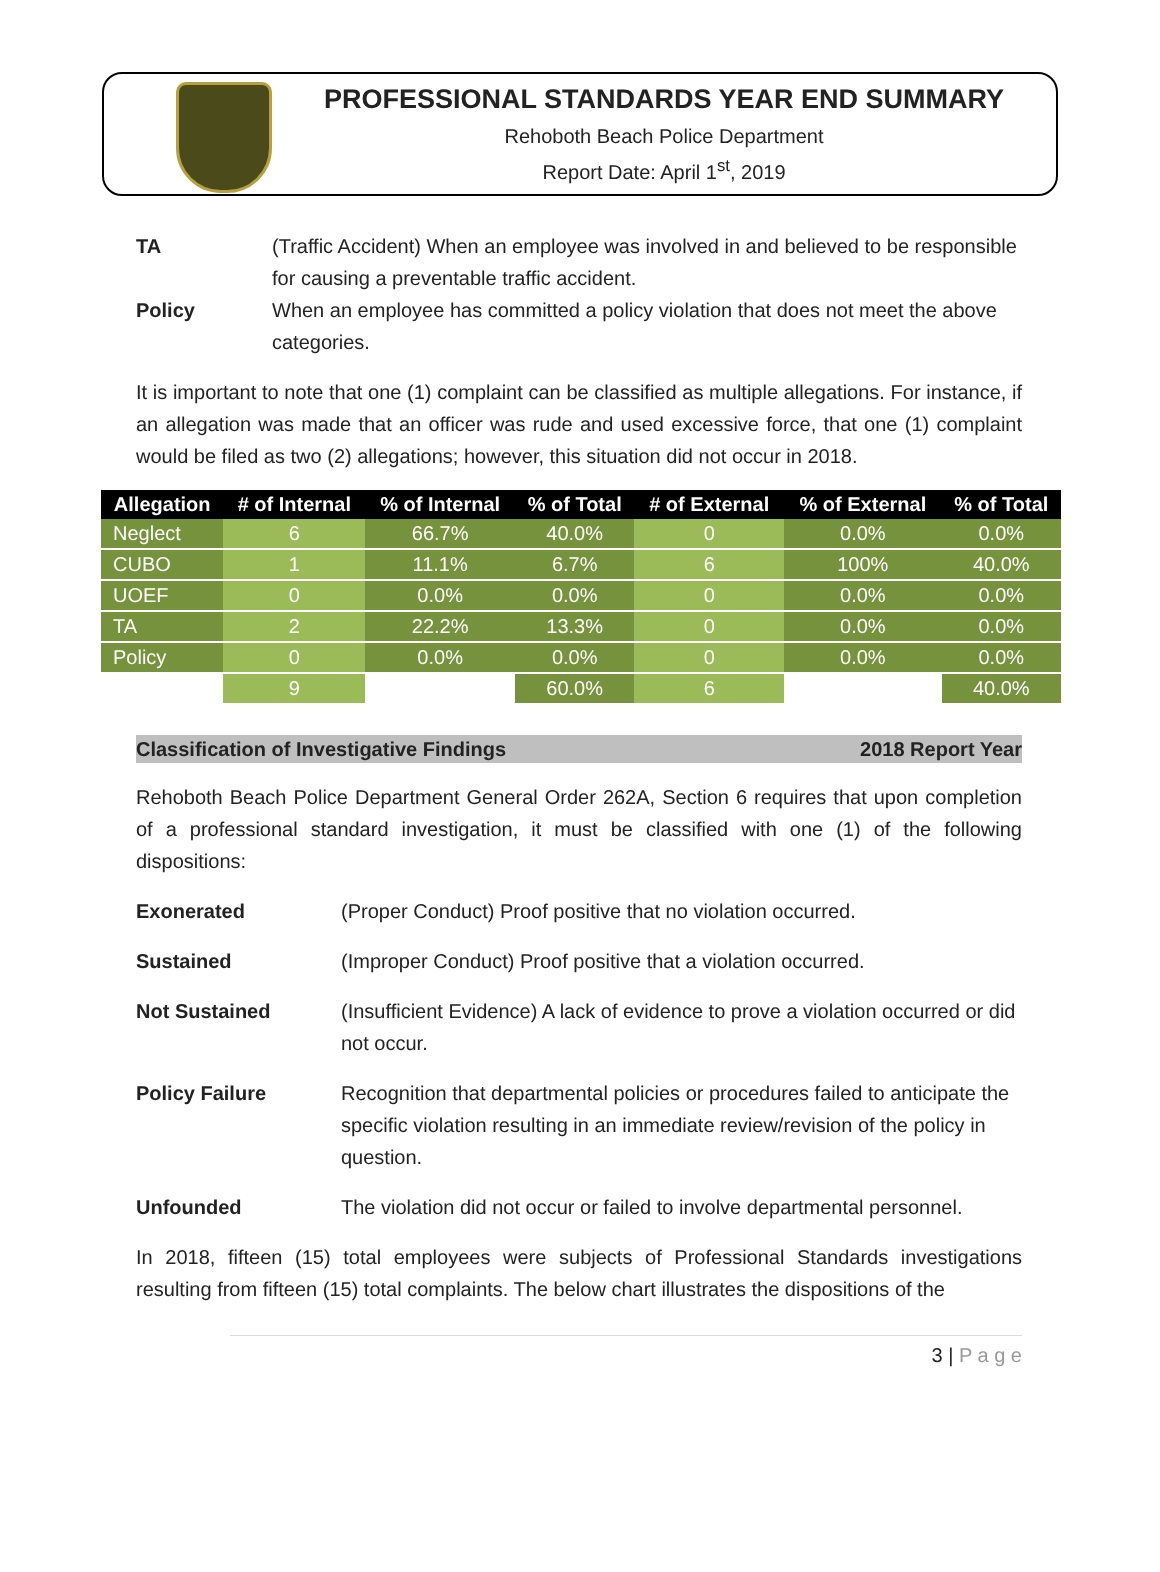PROFESSIONAL STANDARDS YEAR END SUMMARY
Rehoboth Beach Police Department
Report Date: April 1<sup>st</sup>, 2019
TA (Traffic Accident) When an employee was involved in and believed to be responsible for causing a preventable traffic accident.
Policy When an employee has committed a policy violation that does not meet the above categories.
It is important to note that one (1) complaint can be classified as multiple allegations. For instance, if an allegation was made that an officer was rude and used excessive force, that one (1) complaint would be filed as two (2) allegations; however, this situation did not occur in 2018.
| Allegation | # of Internal | % of Internal | % of Total | # of External | % of External | % of Total |
| --- | --- | --- | --- | --- | --- | --- |
| Neglect | 6 | 66.7% | 40.0% | 0 | 0.0% | 0.0% |
| CUBO | 1 | 11.1% | 6.7% | 6 | 100% | 40.0% |
| UOEF | 0 | 0.0% | 0.0% | 0 | 0.0% | 0.0% |
| TA | 2 | 22.2% | 13.3% | 0 | 0.0% | 0.0% |
| Policy | 0 | 0.0% | 0.0% | 0 | 0.0% | 0.0% |
| | 9 | | 60.0% | 6 | | 40.0% |
Classification of Investigative Findings 2018 Report Year
Rehoboth Beach Police Department General Order 262A, Section 6 requires that upon completion of a professional standard investigation, it must be classified with one (1) of the following dispositions:
Exonerated (Proper Conduct) Proof positive that no violation occurred.
Sustained (Improper Conduct) Proof positive that a violation occurred.
Not Sustained (Insufficient Evidence) A lack of evidence to prove a violation occurred or did not occur.
Policy Failure Recognition that departmental policies or procedures failed to anticipate the specific violation resulting in an immediate review/revision of the policy in question.
Unfounded The violation did not occur or failed to involve departmental personnel.
In 2018, fifteen (15) total employees were subjects of Professional Standards investigations resulting from fifteen (15) total complaints. The below chart illustrates the dispositions of the
3 | P a g e